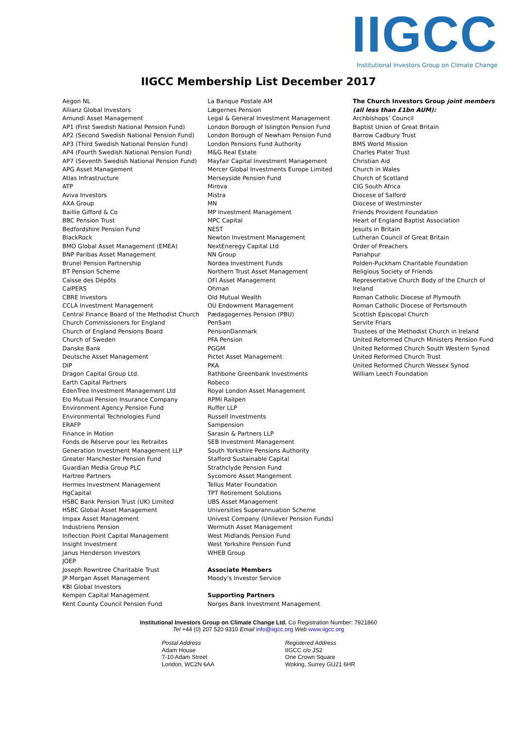IIGCC
Institutional Investors Group on Climate Change
IIGCC Membership List December 2017
Aegon NL
Allianz Global Investors
Amundi Asset Management
AP1 (First Swedish National Pension Fund)
AP2 (Second Swedish National Pension Fund)
AP3 (Third Swedish National Pension Fund)
AP4 (Fourth Swedish National Pension Fund)
AP7 (Seventh Swedish National Pension Fund)
APG Asset Management
Atlas Infrastructure
ATP
Aviva Investors
AXA Group
Baillie Gifford & Co
BBC Pension Trust
Bedfordshire Pension Fund
BlackRock
BMO Global Asset Management (EMEA)
BNP Paribas Asset Management
Brunel Pension Partnership
BT Pension Scheme
Caisse des Dépôts
CalPERS
CBRE Investors
CCLA Investment Management
Central Finance Board of the Methodist Church
Church Commissioners for England
Church of England Pensions Board
Church of Sweden
Danske Bank
Deutsche Asset Management
DIP
Dragon Capital Group Ltd.
Earth Capital Partners
EdenTree Investment Management Ltd
Elo Mutual Pension Insurance Company
Environment Agency Pension Fund
Environmental Technologies Fund
ERAFP
Finance in Motion
Fonds de Réserve pour les Retraites
Generation Investment Management LLP
Greater Manchester Pension Fund
Guardian Media Group PLC
Hartree Partners
Hermes Investment Management
HgCapital
HSBC Bank Pension Trust (UK) Limited
HSBC Global Asset Management
Impax Asset Management
Industriens Pension
Inflection Point Capital Management
Insight Investment
Janus Henderson Investors
JOEP
Joseph Rowntree Charitable Trust
JP Morgan Asset Management
KBI Global Investors
Kempen Capital Management
Kent County Council Pension Fund
La Banque Postale AM
Lægernes Pension
Legal & General Investment Management
London Borough of Islington Pension Fund
London Borough of Newham Pension Fund
London Pensions Fund Authority
M&G Real Estate
Mayfair Capital Investment Management
Mercer Global Investments Europe Limited
Merseyside Pension Fund
Mirova
Mistra
MN
MP Investment Management
MPC Capital
NEST
Newton Investment Management
NextEneregy Capital Ltd
NN Group
Nordea Investment Funds
Northern Trust Asset Management
OFI Asset Management
Ohman
Old Mutual Wealth
OU Endowment Management
Pædagogernes Pension (PBU)
PenSam
PensionDanmark
PFA Pension
PGGM
Pictet Asset Management
PKA
Rathbone Greenbank Investments
Robeco
Royal London Asset Management
RPMI Railpen
Ruffer LLP
Russell Investments
Sampension
Sarasin & Partners LLP
SEB Investment Management
South Yorkshire Pensions Authority
Stafford Sustainable Capital
Strathclyde Pension Fund
Sycomore Asset Mangement
Tellus Mater Foundation
TPT Retirement Solutions
UBS Asset Management
Universities Superannuation Scheme
Univest Company (Unilever Pension Funds)
Wermuth Asset Management
West Midlands Pension Fund
West Yorkshire Pension Fund
WHEB Group
Associate Members
Moody’s Investor Service
Supporting Partners
Norges Bank Investment Management
The Church Investors Group joint members (all less than £1bn AUM):
Archbishops’ Council
Baptist Union of Great Britain
Barrow Cadbury Trust
BMS World Mission
Charles Plater Trust
Christian Aid
Church in Wales
Church of Scotland
CIG South Africa
Diocese of Salford
Diocese of Westminster
Friends Provident Foundation
Heart of England Baptist Association
Jesuits in Britain
Lutheran Council of Great Britain
Order of Preachers
Panahpur
Polden-Puckham Charitable Foundation
Religious Society of Friends
Representative Church Body of the Church of Ireland
Roman Catholic Diocese of Plymouth
Roman Catholic Diocese of Portsmouth
Scottish Episcopal Church
Servite Friars
Trustees of the Methodist Church in Ireland
United Reformed Church Ministers Pension Fund
United Reformed Church South Western Synod
United Reformed Church Trust
United Reformed Church Wessex Synod
William Leech Foundation
Institutional Investors Group on Climate Change Ltd. Co Registration Number: 7921860
Tel +44 (0) 207 520 9310 Email info@iigcc.org Web www.iigcc.org
Postal Address
Adam House
7-10 Adam Street
London, WC2N 6AA
Registered Address
IIGCC c/o JS2
One Crown Square
Woking, Surrey GU21 6HR